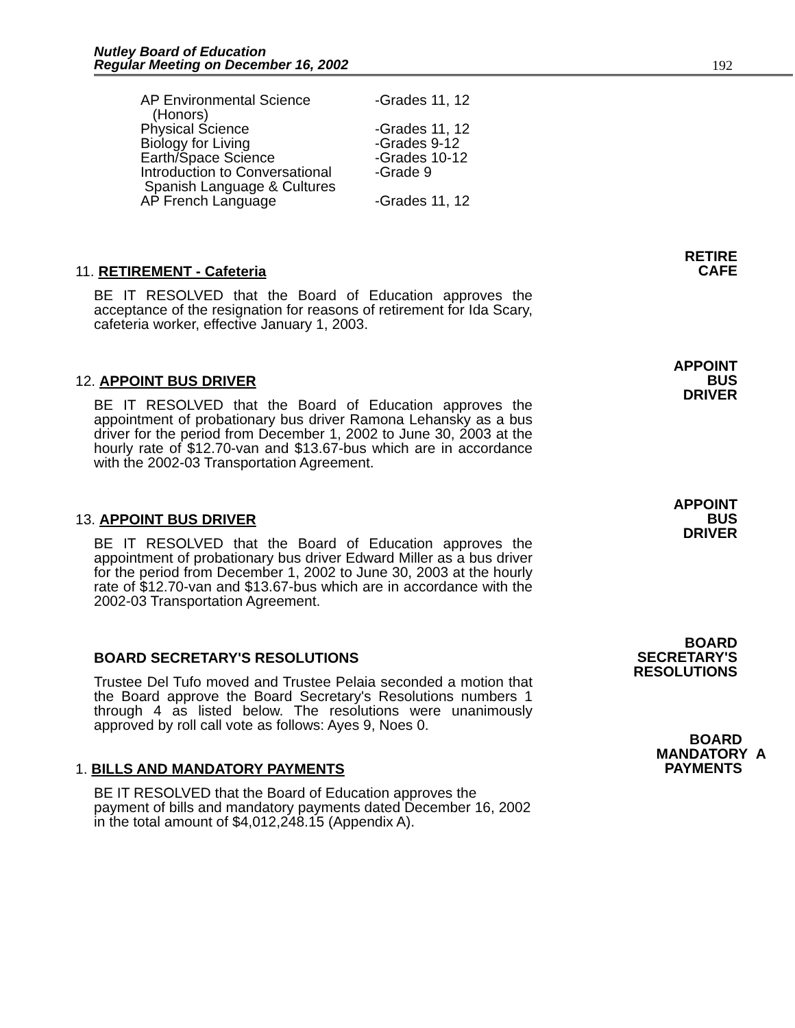Nutley Board of Education
Regular Meeting on December 16, 2002
192
AP Environmental Science
(Honors) -Grades 11, 12
Physical Science -Grades 11, 12
Biology for Living -Grades 9-12
Earth/Space Science -Grades 10-12
Introduction to Conversational
Spanish Language & Cultures -Grade 9
AP French Language -Grades 11, 12
RETIRE
CAFE
11. RETIREMENT - Cafeteria
BE IT RESOLVED that the Board of Education approves the acceptance of the resignation for reasons of retirement for Ida Scary, cafeteria worker, effective January 1, 2003.
APPOINT
BUS
DRIVER
12. APPOINT BUS DRIVER
BE IT RESOLVED that the Board of Education approves the appointment of probationary bus driver Ramona Lehansky as a bus driver for the period from December 1, 2002 to June 30, 2003 at the hourly rate of $12.70-van and $13.67-bus which are in accordance with the 2002-03 Transportation Agreement.
APPOINT
BUS
DRIVER
13. APPOINT BUS DRIVER
BE IT RESOLVED that the Board of Education approves the appointment of probationary bus driver Edward Miller as a bus driver for the period from December 1, 2002 to June 30, 2003 at the hourly rate of $12.70-van and $13.67-bus which are in accordance with the 2002-03 Transportation Agreement.
BOARD
SECRETARY'S
RESOLUTIONS
BOARD SECRETARY'S RESOLUTIONS
Trustee Del Tufo moved and Trustee Pelaia seconded a motion that the Board approve the Board Secretary's Resolutions numbers 1 through 4 as listed below. The resolutions were unanimously approved by roll call vote as follows: Ayes 9, Noes 0.
BOARD
MANDATORY A
PAYMENTS
1. BILLS AND MANDATORY PAYMENTS
BE IT RESOLVED that the Board of Education approves the payment of bills and mandatory payments dated December 16, 2002 in the total amount of $4,012,248.15 (Appendix A).